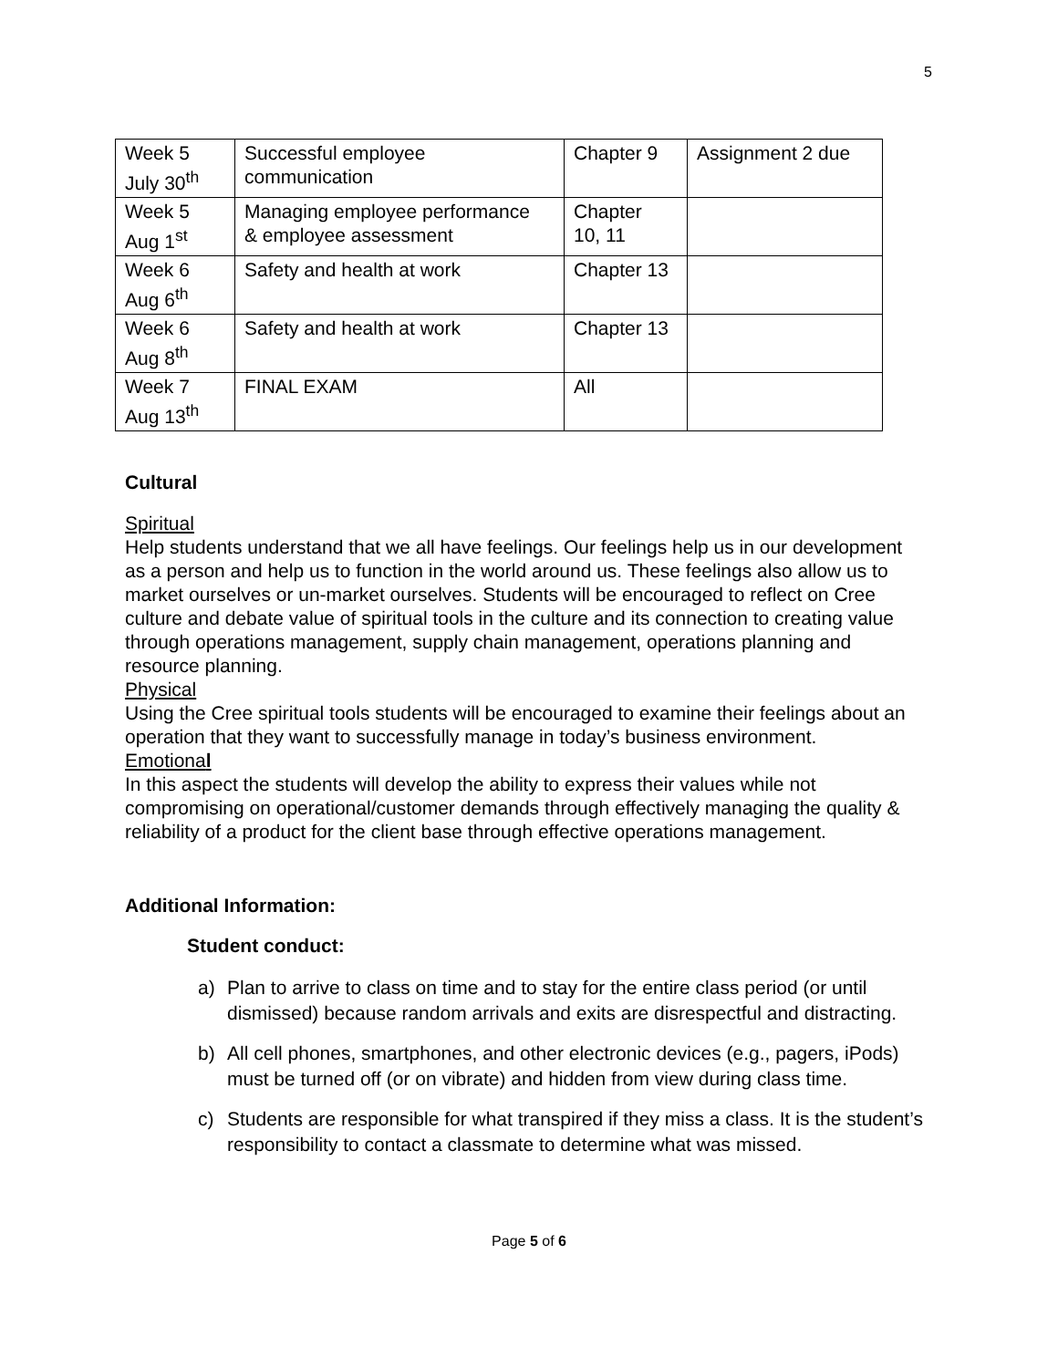5
| Week 5 July 30<sup>th</sup> | Successful employee communication | Chapter 9 | Assignment 2 due |
| Week 5 Aug 1<sup>st</sup> | Managing employee performance & employee assessment | Chapter 10, 11 | |
| Week 6 Aug 6<sup>th</sup> | Safety and health at work | Chapter 13 | |
| Week 6 Aug 8<sup>th</sup> | Safety and health at work | Chapter 13 | |
| Week 7 Aug 13<sup>th</sup> | FINAL EXAM | All | |
Cultural
Spiritual
Help students understand that we all have feelings. Our feelings help us in our development as a person and help us to function in the world around us. These feelings also allow us to market ourselves or un-market ourselves. Students will be encouraged to reflect on Cree culture and debate value of spiritual tools in the culture and its connection to creating value through operations management, supply chain management, operations planning and resource planning.
Physical
Using the Cree spiritual tools students will be encouraged to examine their feelings about an operation that they want to successfully manage in today’s business environment.
Emotional
In this aspect the students will develop the ability to express their values while not compromising on operational/customer demands through effectively managing the quality & reliability of a product for the client base through effective operations management.
Additional Information:
Student conduct:
a) Plan to arrive to class on time and to stay for the entire class period (or until dismissed) because random arrivals and exits are disrespectful and distracting.
b) All cell phones, smartphones, and other electronic devices (e.g., pagers, iPods) must be turned off (or on vibrate) and hidden from view during class time.
c) Students are responsible for what transpired if they miss a class. It is the student’s responsibility to contact a classmate to determine what was missed.
Page 5 of 6